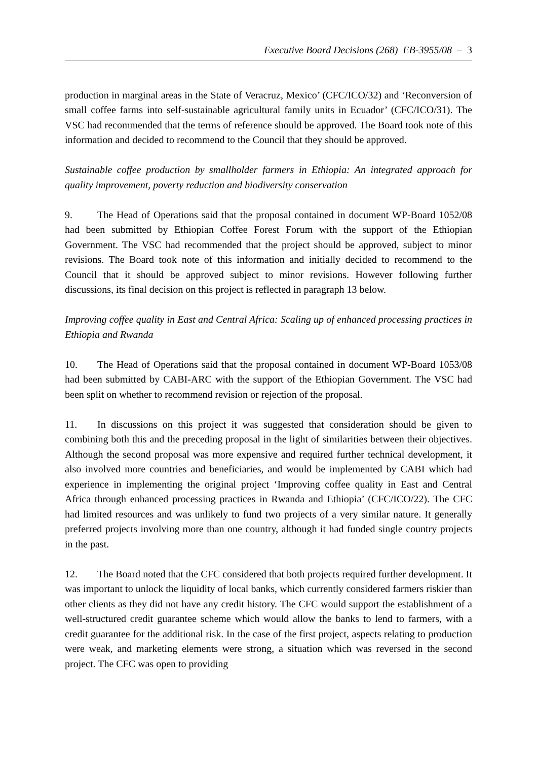Executive Board Decisions (268) EB-3955/08 – 3
production in marginal areas in the State of Veracruz, Mexico’ (CFC/ICO/32) and ‘Reconversion of small coffee farms into self-sustainable agricultural family units in Ecuador’ (CFC/ICO/31). The VSC had recommended that the terms of reference should be approved. The Board took note of this information and decided to recommend to the Council that they should be approved.
Sustainable coffee production by smallholder farmers in Ethiopia: An integrated approach for quality improvement, poverty reduction and biodiversity conservation
9. The Head of Operations said that the proposal contained in document WP-Board 1052/08 had been submitted by Ethiopian Coffee Forest Forum with the support of the Ethiopian Government. The VSC had recommended that the project should be approved, subject to minor revisions. The Board took note of this information and initially decided to recommend to the Council that it should be approved subject to minor revisions. However following further discussions, its final decision on this project is reflected in paragraph 13 below.
Improving coffee quality in East and Central Africa: Scaling up of enhanced processing practices in Ethiopia and Rwanda
10. The Head of Operations said that the proposal contained in document WP-Board 1053/08 had been submitted by CABI-ARC with the support of the Ethiopian Government. The VSC had been split on whether to recommend revision or rejection of the proposal.
11. In discussions on this project it was suggested that consideration should be given to combining both this and the preceding proposal in the light of similarities between their objectives. Although the second proposal was more expensive and required further technical development, it also involved more countries and beneficiaries, and would be implemented by CABI which had experience in implementing the original project ‘Improving coffee quality in East and Central Africa through enhanced processing practices in Rwanda and Ethiopia’ (CFC/ICO/22). The CFC had limited resources and was unlikely to fund two projects of a very similar nature. It generally preferred projects involving more than one country, although it had funded single country projects in the past.
12. The Board noted that the CFC considered that both projects required further development. It was important to unlock the liquidity of local banks, which currently considered farmers riskier than other clients as they did not have any credit history. The CFC would support the establishment of a well-structured credit guarantee scheme which would allow the banks to lend to farmers, with a credit guarantee for the additional risk. In the case of the first project, aspects relating to production were weak, and marketing elements were strong, a situation which was reversed in the second project. The CFC was open to providing